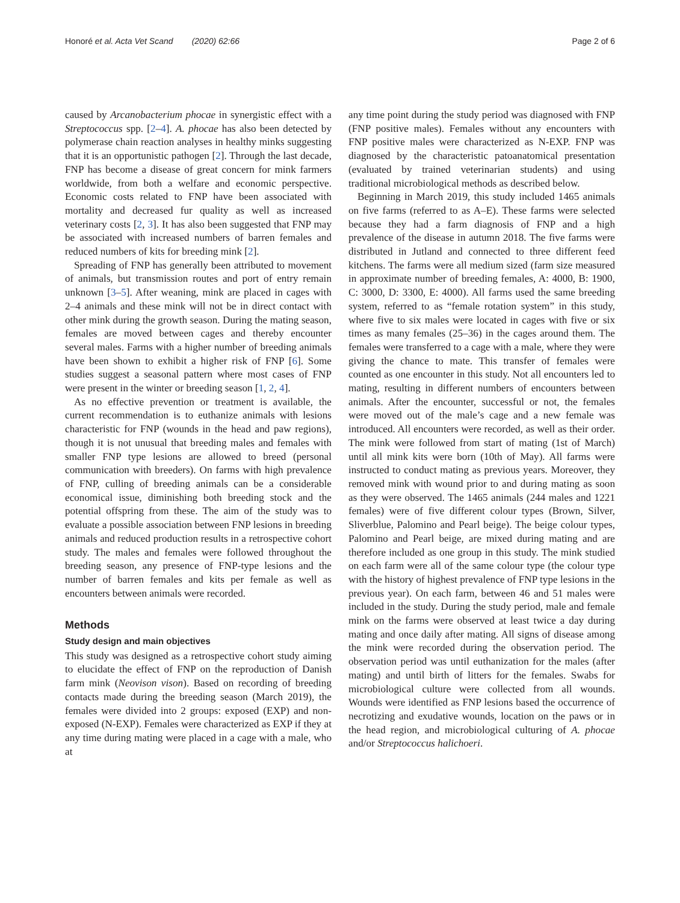Honoré et al. Acta Vet Scand (2020) 62:66 Page 2 of 6
caused by Arcanobacterium phocae in synergistic effect with a Streptococcus spp. [2–4]. A. phocae has also been detected by polymerase chain reaction analyses in healthy minks suggesting that it is an opportunistic pathogen [2]. Through the last decade, FNP has become a disease of great concern for mink farmers worldwide, from both a welfare and economic perspective. Economic costs related to FNP have been associated with mortality and decreased fur quality as well as increased veterinary costs [2, 3]. It has also been suggested that FNP may be associated with increased numbers of barren females and reduced numbers of kits for breeding mink [2].
Spreading of FNP has generally been attributed to movement of animals, but transmission routes and port of entry remain unknown [3–5]. After weaning, mink are placed in cages with 2–4 animals and these mink will not be in direct contact with other mink during the growth season. During the mating season, females are moved between cages and thereby encounter several males. Farms with a higher number of breeding animals have been shown to exhibit a higher risk of FNP [6]. Some studies suggest a seasonal pattern where most cases of FNP were present in the winter or breeding season [1, 2, 4].
As no effective prevention or treatment is available, the current recommendation is to euthanize animals with lesions characteristic for FNP (wounds in the head and paw regions), though it is not unusual that breeding males and females with smaller FNP type lesions are allowed to breed (personal communication with breeders). On farms with high prevalence of FNP, culling of breeding animals can be a considerable economical issue, diminishing both breeding stock and the potential offspring from these. The aim of the study was to evaluate a possible association between FNP lesions in breeding animals and reduced production results in a retrospective cohort study. The males and females were followed throughout the breeding season, any presence of FNP-type lesions and the number of barren females and kits per female as well as encounters between animals were recorded.
Methods
Study design and main objectives
This study was designed as a retrospective cohort study aiming to elucidate the effect of FNP on the reproduction of Danish farm mink (Neovison vison). Based on recording of breeding contacts made during the breeding season (March 2019), the females were divided into 2 groups: exposed (EXP) and non-exposed (N-EXP). Females were characterized as EXP if they at any time during mating were placed in a cage with a male, who at
any time point during the study period was diagnosed with FNP (FNP positive males). Females without any encounters with FNP positive males were characterized as N-EXP. FNP was diagnosed by the characteristic patoanatomical presentation (evaluated by trained veterinarian students) and using traditional microbiological methods as described below.
Beginning in March 2019, this study included 1465 animals on five farms (referred to as A–E). These farms were selected because they had a farm diagnosis of FNP and a high prevalence of the disease in autumn 2018. The five farms were distributed in Jutland and connected to three different feed kitchens. The farms were all medium sized (farm size measured in approximate number of breeding females, A: 4000, B: 1900, C: 3000, D: 3300, E: 4000). All farms used the same breeding system, referred to as “female rotation system” in this study, where five to six males were located in cages with five or six times as many females (25–36) in the cages around them. The females were transferred to a cage with a male, where they were giving the chance to mate. This transfer of females were counted as one encounter in this study. Not all encounters led to mating, resulting in different numbers of encounters between animals. After the encounter, successful or not, the females were moved out of the male’s cage and a new female was introduced. All encounters were recorded, as well as their order. The mink were followed from start of mating (1st of March) until all mink kits were born (10th of May). All farms were instructed to conduct mating as previous years. Moreover, they removed mink with wound prior to and during mating as soon as they were observed. The 1465 animals (244 males and 1221 females) were of five different colour types (Brown, Silver, Sliverblue, Palomino and Pearl beige). The beige colour types, Palomino and Pearl beige, are mixed during mating and are therefore included as one group in this study. The mink studied on each farm were all of the same colour type (the colour type with the history of highest prevalence of FNP type lesions in the previous year). On each farm, between 46 and 51 males were included in the study. During the study period, male and female mink on the farms were observed at least twice a day during mating and once daily after mating. All signs of disease among the mink were recorded during the observation period. The observation period was until euthanization for the males (after mating) and until birth of litters for the females. Swabs for microbiological culture were collected from all wounds. Wounds were identified as FNP lesions based the occurrence of necrotizing and exudative wounds, location on the paws or in the head region, and microbiological culturing of A. phocae and/or Streptococcus halichoeri.